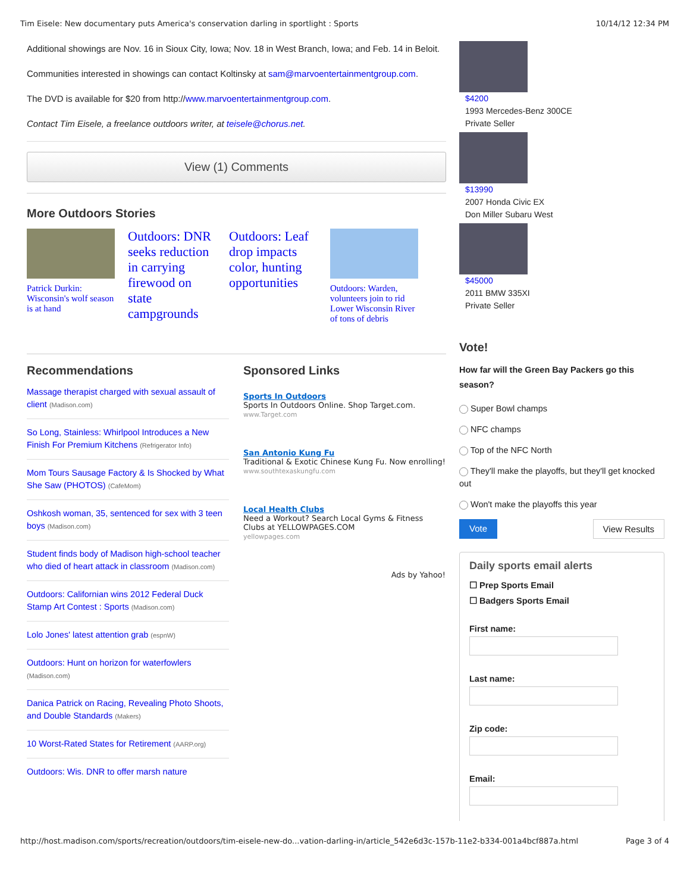Tim Eisele: New documentary puts America's conservation darling in sportlight : Sports 10/14/12 12:34 PM
Additional showings are Nov. 16 in Sioux City, Iowa; Nov. 18 in West Branch, Iowa; and Feb. 14 in Beloit.
Communities interested in showings can contact Koltinsky at sam@marvoentertainmentgroup.com.
The DVD is available for $20 from http://www.marvoentertainmentgroup.com.
Contact Tim Eisele, a freelance outdoors writer, at teisele@chorus.net.
View (1) Comments
More Outdoors Stories
Patrick Durkin: Wisconsin's wolf season is at hand
Outdoors: DNR seeks reduction in carrying firewood on state campgrounds
Outdoors: Leaf drop impacts color, hunting opportunities
Outdoors: Warden, volunteers join to rid Lower Wisconsin River of tons of debris
Recommendations
Massage therapist charged with sexual assault of client (Madison.com)
So Long, Stainless: Whirlpool Introduces a New Finish For Premium Kitchens (Refrigerator Info)
Mom Tours Sausage Factory & Is Shocked by What She Saw (PHOTOS) (CafeMom)
Oshkosh woman, 35, sentenced for sex with 3 teen boys (Madison.com)
Student finds body of Madison high-school teacher who died of heart attack in classroom (Madison.com)
Outdoors: Californian wins 2012 Federal Duck Stamp Art Contest : Sports (Madison.com)
Lolo Jones' latest attention grab (espnW)
Outdoors: Hunt on horizon for waterfowlers (Madison.com)
Danica Patrick on Racing, Revealing Photo Shoots, and Double Standards (Makers)
10 Worst-Rated States for Retirement (AARP.org)
Outdoors: Wis. DNR to offer marsh nature
Sponsored Links
Sports In Outdoors
Sports In Outdoors Online. Shop Target.com.
www.Target.com
San Antonio Kung Fu
Traditional & Exotic Chinese Kung Fu. Now enrolling!
www.southtexaskungfu.com
Local Health Clubs
Need a Workout? Search Local Gyms & Fitness Clubs at YELLOWPAGES.COM
yellowpages.com
Ads by Yahoo!
$4200
1993 Mercedes-Benz 300CE
Private Seller
$13990
2007 Honda Civic EX
Don Miller Subaru West
$45000
2011 BMW 335XI
Private Seller
Vote!
How far will the Green Bay Packers go this season?
Super Bowl champs
NFC champs
Top of the NFC North
They'll make the playoffs, but they'll get knocked out
Won't make the playoffs this year
Vote View Results
Daily sports email alerts
☐ Prep Sports Email
☐ Badgers Sports Email
First name:
Last name:
Zip code:
Email:
http://host.madison.com/sports/recreation/outdoors/tim-eisele-new-do...vation-darling-in/article_542e6d3c-157b-11e2-b334-001a4bcf887a.html Page 3 of 4